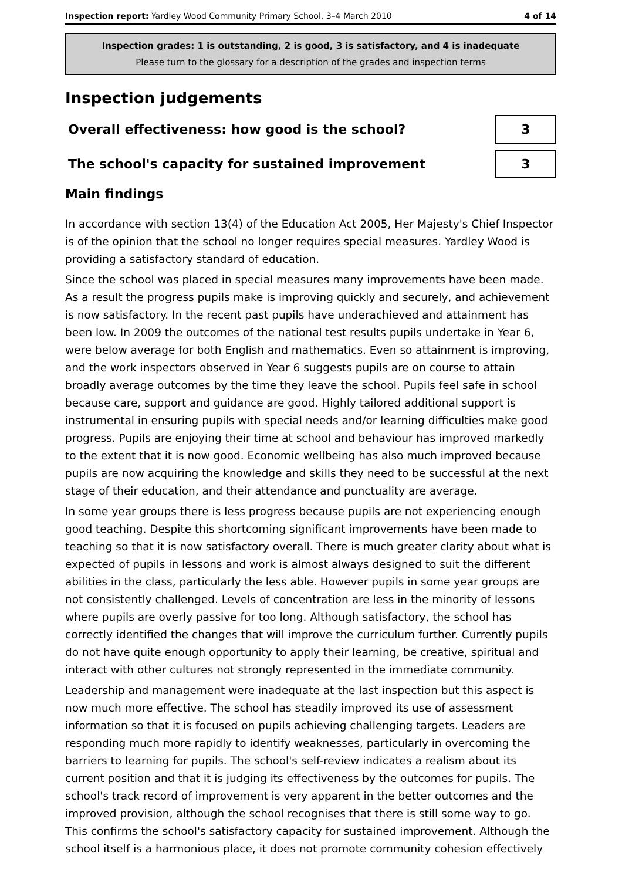Inspection report: Yardley Wood Community Primary School, 3–4 March 2010 4 of 14
Inspection grades: 1 is outstanding, 2 is good, 3 is satisfactory, and 4 is inadequate
Please turn to the glossary for a description of the grades and inspection terms
Inspection judgements
Overall effectiveness: how good is the school?
3
The school's capacity for sustained improvement
3
Main findings
In accordance with section 13(4) of the Education Act 2005, Her Majesty's Chief Inspector is of the opinion that the school no longer requires special measures. Yardley Wood is providing a satisfactory standard of education.
Since the school was placed in special measures many improvements have been made. As a result the progress pupils make is improving quickly and securely, and achievement is now satisfactory. In the recent past pupils have underachieved and attainment has been low. In 2009 the outcomes of the national test results pupils undertake in Year 6, were below average for both English and mathematics. Even so attainment is improving, and the work inspectors observed in Year 6 suggests pupils are on course to attain broadly average outcomes by the time they leave the school. Pupils feel safe in school because care, support and guidance are good. Highly tailored additional support is instrumental in ensuring pupils with special needs and/or learning difficulties make good progress. Pupils are enjoying their time at school and behaviour has improved markedly to the extent that it is now good. Economic wellbeing has also much improved because pupils are now acquiring the knowledge and skills they need to be successful at the next stage of their education, and their attendance and punctuality are average.
In some year groups there is less progress because pupils are not experiencing enough good teaching. Despite this shortcoming significant improvements have been made to teaching so that it is now satisfactory overall. There is much greater clarity about what is expected of pupils in lessons and work is almost always designed to suit the different abilities in the class, particularly the less able. However pupils in some year groups are not consistently challenged. Levels of concentration are less in the minority of lessons where pupils are overly passive for too long. Although satisfactory, the school has correctly identified the changes that will improve the curriculum further. Currently pupils do not have quite enough opportunity to apply their learning, be creative, spiritual and interact with other cultures not strongly represented in the immediate community.
Leadership and management were inadequate at the last inspection but this aspect is now much more effective. The school has steadily improved its use of assessment information so that it is focused on pupils achieving challenging targets. Leaders are responding much more rapidly to identify weaknesses, particularly in overcoming the barriers to learning for pupils. The school's self-review indicates a realism about its current position and that it is judging its effectiveness by the outcomes for pupils. The school's track record of improvement is very apparent in the better outcomes and the improved provision, although the school recognises that there is still some way to go. This confirms the school's satisfactory capacity for sustained improvement. Although the school itself is a harmonious place, it does not promote community cohesion effectively